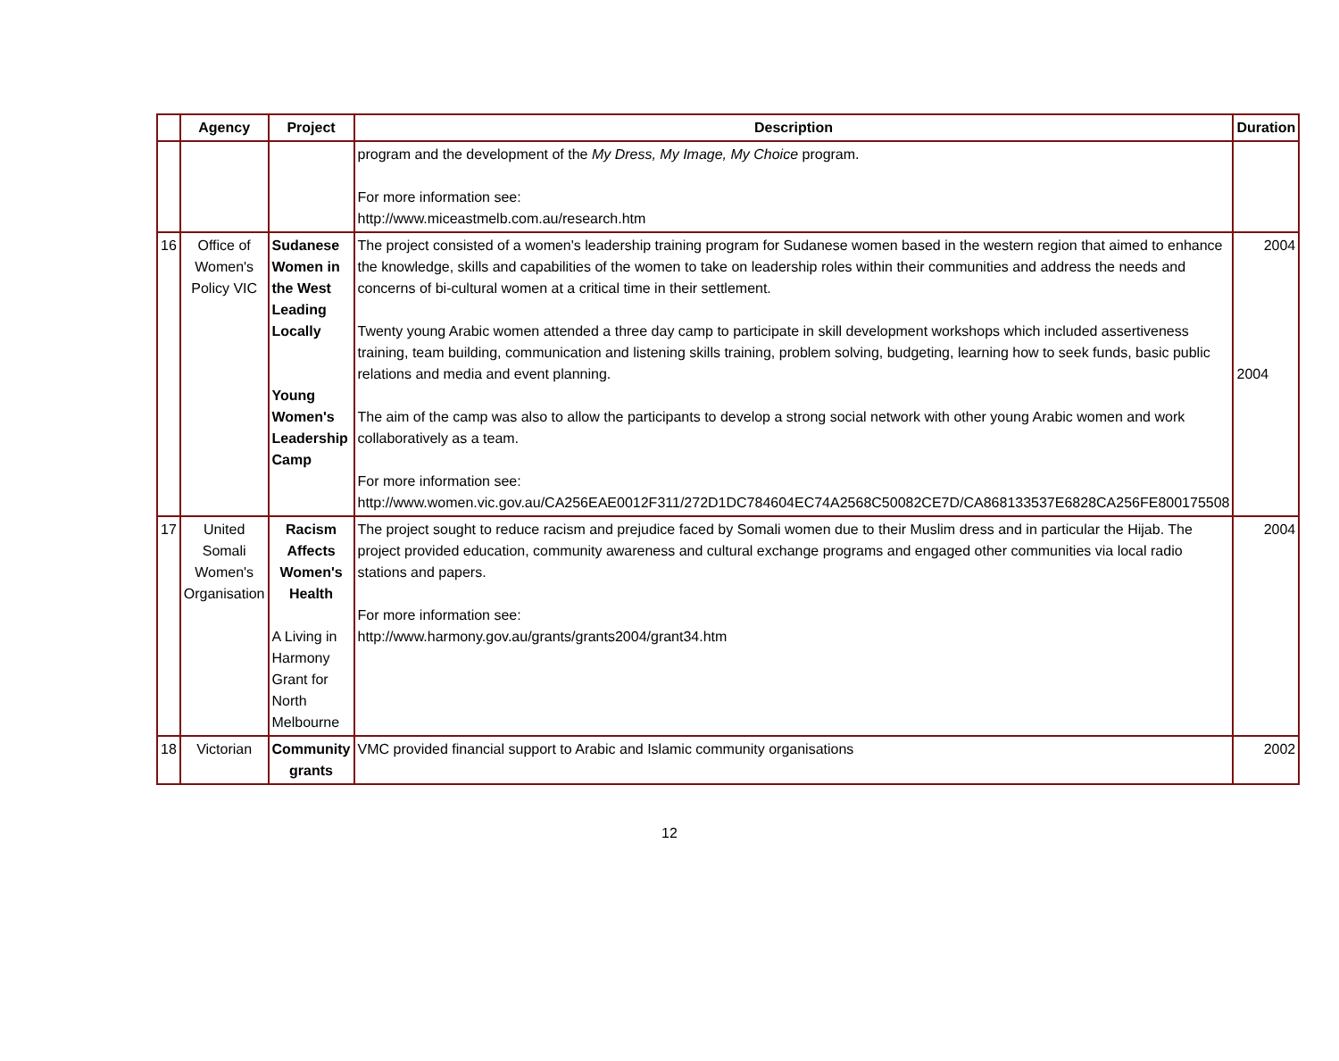| | Agency | Project | Description | Duration |
| --- | --- | --- | --- | --- |
| | | | program and the development of the My Dress, My Image, My Choice program. For more information see: http://www.miceastmelb.com.au/research.htm | |
| 16 | Office of Women's Policy VIC | Sudanese Women in the West Leading Locally Young Women's Leadership Camp | The project consisted of a women's leadership training program for Sudanese women based in the western region that aimed to enhance the knowledge, skills and capabilities of the women to take on leadership roles within their communities and address the needs and concerns of bi-cultural women at a critical time in their settlement. Twenty young Arabic women attended a three day camp to participate in skill development workshops which included assertiveness training, team building, communication and listening skills training, problem solving, budgeting, learning how to seek funds, basic public relations and media and event planning. The aim of the camp was also to allow the participants to develop a strong social network with other young Arabic women and work collaboratively as a team. For more information see: http://www.women.vic.gov.au/CA256EAE0012F311/272D1DC784604EC74A2568C50082CE7D/CA868133537E6828CA256FE800175508 | 2004 2004 |
| 17 | United Somali Women's Organisation | Racism Affects Women's Health A Living in Harmony Grant for North Melbourne | The project sought to reduce racism and prejudice faced by Somali women due to their Muslim dress and in particular the Hijab. The project provided education, community awareness and cultural exchange programs and engaged other communities via local radio stations and papers. For more information see: http://www.harmony.gov.au/grants/grants2004/grant34.htm | 2004 |
| 18 | Victorian | Community grants | VMC provided financial support to Arabic and Islamic community organisations | 2002 |
12